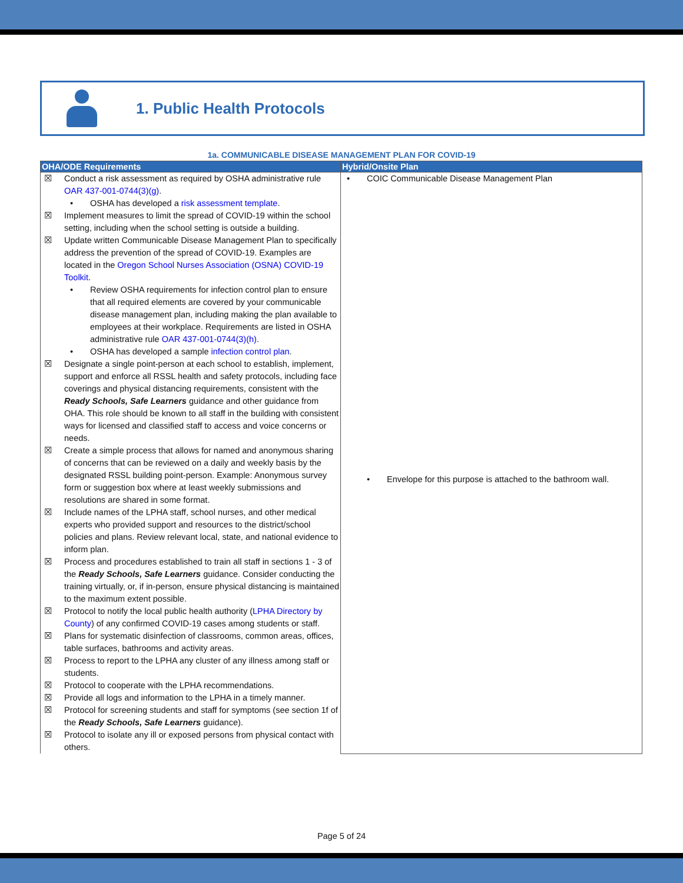1. Public Health Protocols
1a. COMMUNICABLE DISEASE MANAGEMENT PLAN FOR COVID-19
| OHA/ODE Requirements | Hybrid/Onsite Plan |
| --- | --- |
| ☒ Conduct a risk assessment as required by OSHA administrative rule OAR 437-001-0744(3)(g) . • OSHA has developed a risk assessment template . ☒ Implement measures to limit the spread of COVID-19 within the school setting, including when the school setting is outside a building. ☒ Update written Communicable Disease Management Plan to specifically address the prevention of the spread of COVID-19. Examples are located in the Oregon School Nurses Association (OSNA) COVID-19 Toolkit . • Review OSHA requirements for infection control plan to ensure that all required elements are covered by your communicable disease management plan, including making the plan available to employees at their workplace. Requirements are listed in OSHA administrative rule OAR 437-001-0744(3)(h) . • OSHA has developed a sample infection control plan . ☒ Designate a single point-person at each school to establish, implement, support and enforce all RSSL health and safety protocols, including face coverings and physical distancing requirements, consistent with the Ready Schools, Safe Learners guidance and other guidance from OHA. This role should be known to all staff in the building with consistent ways for licensed and classified staff to access and voice concerns or needs. ☒ Create a simple process that allows for named and anonymous sharing of concerns that can be reviewed on a daily and weekly basis by the designated RSSL building point-person. Example: Anonymous survey form or suggestion box where at least weekly submissions and resolutions are shared in some format. ☒ Include names of the LPHA staff, school nurses, and other medical experts who provided support and resources to the district/school policies and plans. Review relevant local, state, and national evidence to inform plan. ☒ Process and procedures established to train all staff in sections 1 - 3 of the Ready Schools, Safe Learners guidance. Consider conducting the training virtually, or, if in-person, ensure physical distancing is maintained to the maximum extent possible. ☒ Protocol to notify the local public health authority ( LPHA Directory by County ) of any confirmed COVID-19 cases among students or staff. ☒ Plans for systematic disinfection of classrooms, common areas, offices, table surfaces, bathrooms and activity areas. ☒ Process to report to the LPHA any cluster of any illness among staff or students. ☒ Protocol to cooperate with the LPHA recommendations. ☒ Provide all logs and information to the LPHA in a timely manner. ☒ Protocol for screening students and staff for symptoms (see section 1f of the Ready Schools, Safe Learners guidance). ☒ Protocol to isolate any ill or exposed persons from physical contact with others. | • COIC Communicable Disease Management Plan • Envelope for this purpose is attached to the bathroom wall. |
Page 5 of 24